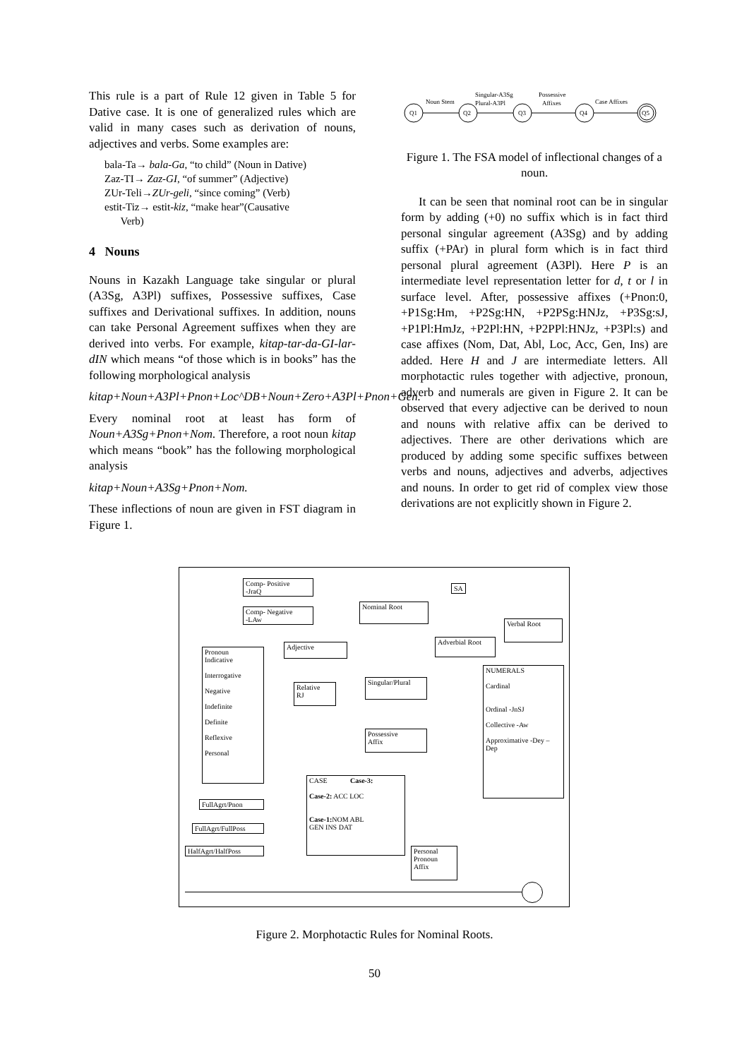This rule is a part of Rule 12 given in Table 5 for Dative case. It is one of generalized rules which are valid in many cases such as derivation of nouns, adjectives and verbs. Some examples are:
bala-Ta→ bala-Ga, “to child” (Noun in Dative)
Zaz-TI→ Zaz-GI, “of summer” (Adjective)
ZUr-Teli→ZUr-geli, “since coming” (Verb)
estit-Tiz→ estit-kiz, “make hear”(Causative
Verb)
4 Nouns
Nouns in Kazakh Language take singular or plural (A3Sg, A3Pl) suffixes, Possessive suffixes, Case suffixes and Derivational suffixes. In addition, nouns can take Personal Agreement suffixes when they are derived into verbs. For example, kitap-tar-da-GI-lar-dIN which means “of those which is in books” has the following morphological analysis
kitap+Noun+A3Pl+Pnon+Loc^DB+Noun+Zero+A3Pl+Pnon+Gen.
Every nominal root at least has form of Noun+A3Sg+Pnon+Nom. Therefore, a root noun kitap which means “book” has the following morphological analysis
kitap+Noun+A3Sg+Pnon+Nom.
These inflections of noun are given in FST diagram in Figure 1.
Q1
Q2
Q3
Q4
Q5
Noun Stem
Singular-A3Sg
Plural-A3Pl
Possessive
Affixes
Case Affixes
Figure 1. The FSA model of inflectional changes of a noun.
It can be seen that nominal root can be in singular form by adding (+0) no suffix which is in fact third personal singular agreement (A3Sg) and by adding suffix (+PAr) in plural form which is in fact third personal plural agreement (A3Pl). Here P is an intermediate level representation letter for d, t or l in surface level. After, possessive affixes (+Pnon:0, +P1Sg:Hm, +P2Sg:HN, +P2PSg:HNJz, +P3Sg:sJ, +P1Pl:HmJz, +P2Pl:HN, +P2PPl:HNJz, +P3Pl:s) and case affixes (Nom, Dat, Abl, Loc, Acc, Gen, Ins) are added. Here H and J are intermediate letters. All morphotactic rules together with adjective, pronoun, adverb and numerals are given in Figure 2. It can be observed that every adjective can be derived to noun and nouns with relative affix can be derived to adjectives. There are other derivations which are produced by adding some specific suffixes between verbs and nouns, adjectives and adverbs, adjectives and nouns. In order to get rid of complex view those derivations are not explicitly shown in Figure 2.
Comp- Positive
-JraQ
Comp- Negative
-LAw
SA
Nominal Root
Verbal Root
Adjective
Adverbial Root
Pronoun
Indicative
Interrogative
Negative
Indefinite
Definite
Reflexive
Personal
NUMERALS
Cardinal
Ordinal -JnSJ
Collective -Aw
Approximative -Dey –Dep
Relative
RJ
Singular/Plural
Possessive
Affix
CASE Case-3:
Case-2: ACC LOC
Case-1: NOM ABL
GEN INS DAT
FullAgrt/Pnon
FullAgrt/FullPoss
HalfAgrt/HalfPoss
Personal
Pronoun
Affix
Figure 2. Morphotactic Rules for Nominal Roots.
50